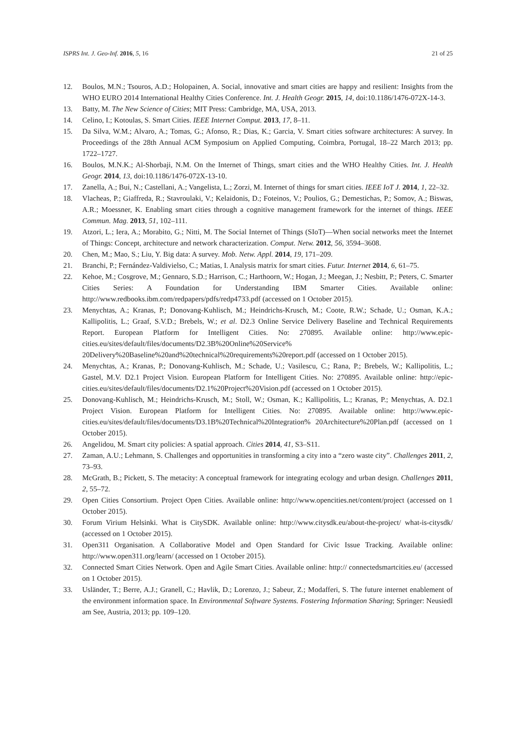ISPRS Int. J. Geo-Inf. 2016, 5, 16 21 of 25
12. Boulos, M.N.; Tsouros, A.D.; Holopainen, A. Social, innovative and smart cities are happy and resilient: Insights from the WHO EURO 2014 International Healthy Cities Conference. Int. J. Health Geogr. 2015, 14, doi:10.1186/1476-072X-14-3.
13. Batty, M. The New Science of Cities; MIT Press: Cambridge, MA, USA, 2013.
14. Celino, I.; Kotoulas, S. Smart Cities. IEEE Internet Comput. 2013, 17, 8–11.
15. Da Silva, W.M.; Alvaro, A.; Tomas, G.; Afonso, R.; Dias, K.; Garcia, V. Smart cities software architectures: A survey. In Proceedings of the 28th Annual ACM Symposium on Applied Computing, Coimbra, Portugal, 18–22 March 2013; pp. 1722–1727.
16. Boulos, M.N.K.; Al-Shorbaji, N.M. On the Internet of Things, smart cities and the WHO Healthy Cities. Int. J. Health Geogr. 2014, 13, doi:10.1186/1476-072X-13-10.
17. Zanella, A.; Bui, N.; Castellani, A.; Vangelista, L.; Zorzi, M. Internet of things for smart cities. IEEE IoT J. 2014, 1, 22–32.
18. Vlacheas, P.; Giaffreda, R.; Stavroulaki, V.; Kelaidonis, D.; Foteinos, V.; Poulios, G.; Demestichas, P.; Somov, A.; Biswas, A.R.; Moessner, K. Enabling smart cities through a cognitive management framework for the internet of things. IEEE Commun. Mag. 2013, 51, 102–111.
19. Atzori, L.; Iera, A.; Morabito, G.; Nitti, M. The Social Internet of Things (SIoT)—When social networks meet the Internet of Things: Concept, architecture and network characterization. Comput. Netw. 2012, 56, 3594–3608.
20. Chen, M.; Mao, S.; Liu, Y. Big data: A survey. Mob. Netw. Appl. 2014, 19, 171–209.
21. Branchi, P.; Fernández-Valdivielso, C.; Matias, I. Analysis matrix for smart cities. Futur. Internet 2014, 6, 61–75.
22. Kehoe, M.; Cosgrove, M.; Gennaro, S.D.; Harrison, C.; Harthoorn, W.; Hogan, J.; Meegan, J.; Nesbitt, P.; Peters, C. Smarter Cities Series: A Foundation for Understanding IBM Smarter Cities. Available online: http://www.redbooks.ibm.com/redpapers/pdfs/redp4733.pdf (accessed on 1 October 2015).
23. Menychtas, A.; Kranas, P.; Donovang-Kuhlisch, M.; Heindrichs-Krusch, M.; Coote, R.W.; Schade, U.; Osman, K.A.; Kallipolitis, L.; Graaf, S.V.D.; Brebels, W.; et al. D2.3 Online Service Delivery Baseline and Technical Requirements Report. European Platform for Intelligent Cities. No: 270895. Available online: http://www.epic-cities.eu/sites/default/files/documents/D2.3B%20Online%20Service% 20Delivery%20Baseline%20and%20technical%20requirements%20report.pdf (accessed on 1 October 2015).
24. Menychtas, A.; Kranas, P.; Donovang-Kuhlisch, M.; Schade, U.; Vasilescu, C.; Rana, P.; Brebels, W.; Kallipolitis, L.; Gastel, M.V. D2.1 Project Vision. European Platform for Intelligent Cities. No: 270895. Available online: http://epic-cities.eu/sites/default/files/documents/D2.1%20Project%20Vision.pdf (accessed on 1 October 2015).
25. Donovang-Kuhlisch, M.; Heindrichs-Krusch, M.; Stoll, W.; Osman, K.; Kallipolitis, L.; Kranas, P.; Menychtas, A. D2.1 Project Vision. European Platform for Intelligent Cities. No: 270895. Available online: http://www.epic-cities.eu/sites/default/files/documents/D3.1B%20Technical%20Integration% 20Architecture%20Plan.pdf (accessed on 1 October 2015).
26. Angelidou, M. Smart city policies: A spatial approach. Cities 2014, 41, S3–S11.
27. Zaman, A.U.; Lehmann, S. Challenges and opportunities in transforming a city into a “zero waste city”. Challenges 2011, 2, 73–93.
28. McGrath, B.; Pickett, S. The metacity: A conceptual framework for integrating ecology and urban design. Challenges 2011, 2, 55–72.
29. Open Cities Consortium. Project Open Cities. Available online: http://www.opencities.net/content/project (accessed on 1 October 2015).
30. Forum Virium Helsinki. What is CitySDK. Available online: http://www.citysdk.eu/about-the-project/ what-is-citysdk/ (accessed on 1 October 2015).
31. Open311 Organisation. A Collaborative Model and Open Standard for Civic Issue Tracking. Available online: http://www.open311.org/learn/ (accessed on 1 October 2015).
32. Connected Smart Cities Network. Open and Agile Smart Cities. Available online: http:// connectedsmartcities.eu/ (accessed on 1 October 2015).
33. Usländer, T.; Berre, A.J.; Granell, C.; Havlik, D.; Lorenzo, J.; Sabeur, Z.; Modafferi, S. The future internet enablement of the environment information space. In Environmental Software Systems. Fostering Information Sharing; Springer: Neusiedl am See, Austria, 2013; pp. 109–120.